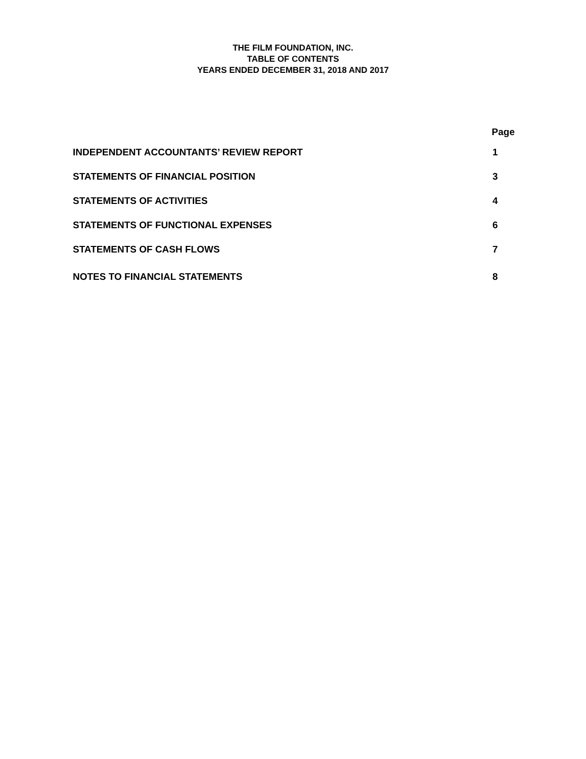THE FILM FOUNDATION, INC.
TABLE OF CONTENTS
YEARS ENDED DECEMBER 31, 2018 AND 2017
Page
INDEPENDENT ACCOUNTANTS’ REVIEW REPORT 1
STATEMENTS OF FINANCIAL POSITION 3
STATEMENTS OF ACTIVITIES 4
STATEMENTS OF FUNCTIONAL EXPENSES 6
STATEMENTS OF CASH FLOWS 7
NOTES TO FINANCIAL STATEMENTS 8